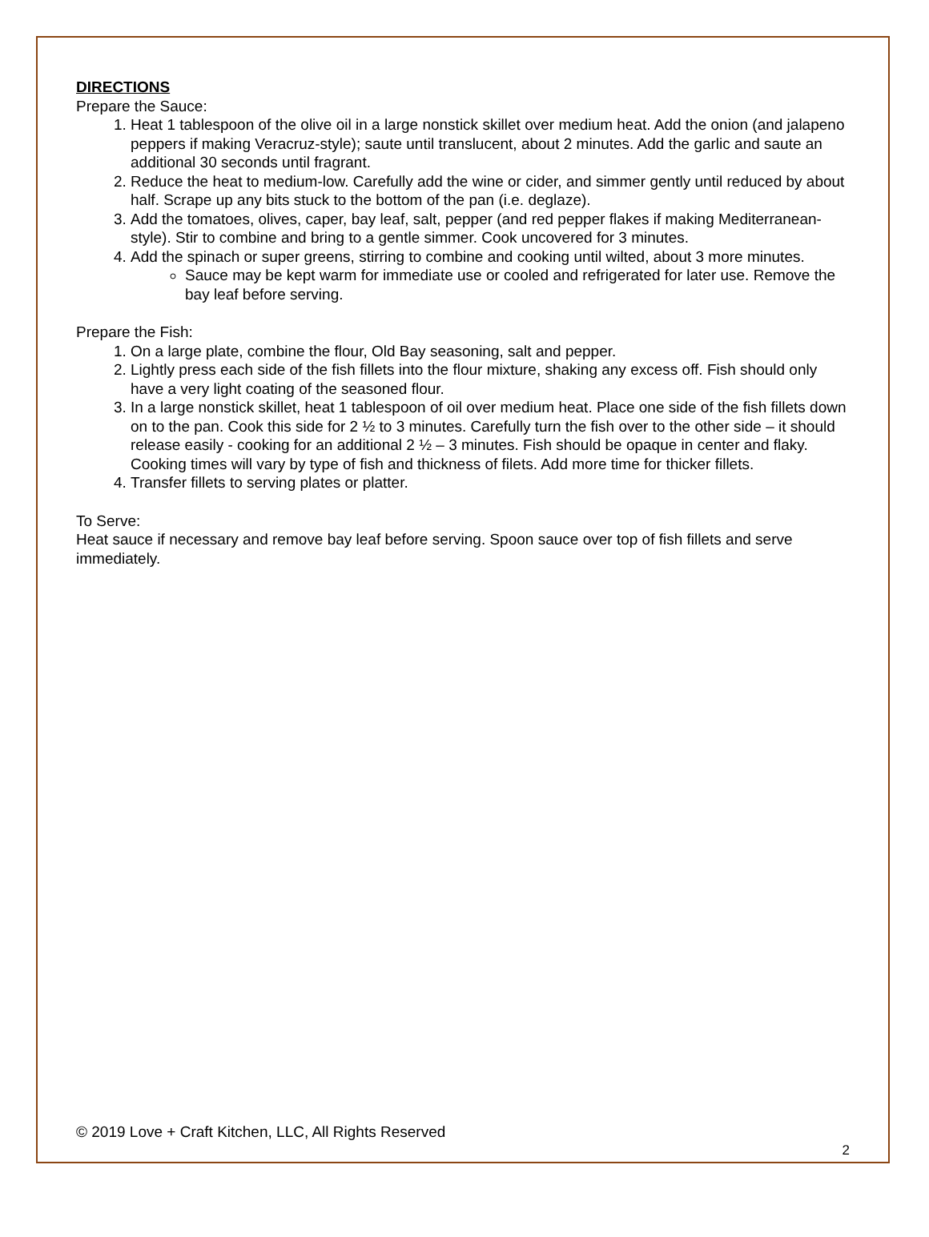DIRECTIONS
Prepare the Sauce:
1. Heat 1 tablespoon of the olive oil in a large nonstick skillet over medium heat. Add the onion (and jalapeno peppers if making Veracruz-style); saute until translucent, about 2 minutes. Add the garlic and saute an additional 30 seconds until fragrant.
2. Reduce the heat to medium-low. Carefully add the wine or cider, and simmer gently until reduced by about half. Scrape up any bits stuck to the bottom of the pan (i.e. deglaze).
3. Add the tomatoes, olives, caper, bay leaf, salt, pepper (and red pepper flakes if making Mediterranean-style). Stir to combine and bring to a gentle simmer. Cook uncovered for 3 minutes.
4. Add the spinach or super greens, stirring to combine and cooking until wilted, about 3 more minutes.
Sauce may be kept warm for immediate use or cooled and refrigerated for later use. Remove the bay leaf before serving.
Prepare the Fish:
1. On a large plate, combine the flour, Old Bay seasoning, salt and pepper.
2. Lightly press each side of the fish fillets into the flour mixture, shaking any excess off. Fish should only have a very light coating of the seasoned flour.
3. In a large nonstick skillet, heat 1 tablespoon of oil over medium heat. Place one side of the fish fillets down on to the pan. Cook this side for 2 ½ to 3 minutes. Carefully turn the fish over to the other side – it should release easily - cooking for an additional 2 ½ – 3 minutes. Fish should be opaque in center and flaky. Cooking times will vary by type of fish and thickness of filets. Add more time for thicker fillets.
4. Transfer fillets to serving plates or platter.
To Serve:
Heat sauce if necessary and remove bay leaf before serving. Spoon sauce over top of fish fillets and serve immediately.
© 2019 Love + Craft Kitchen, LLC, All Rights Reserved
2